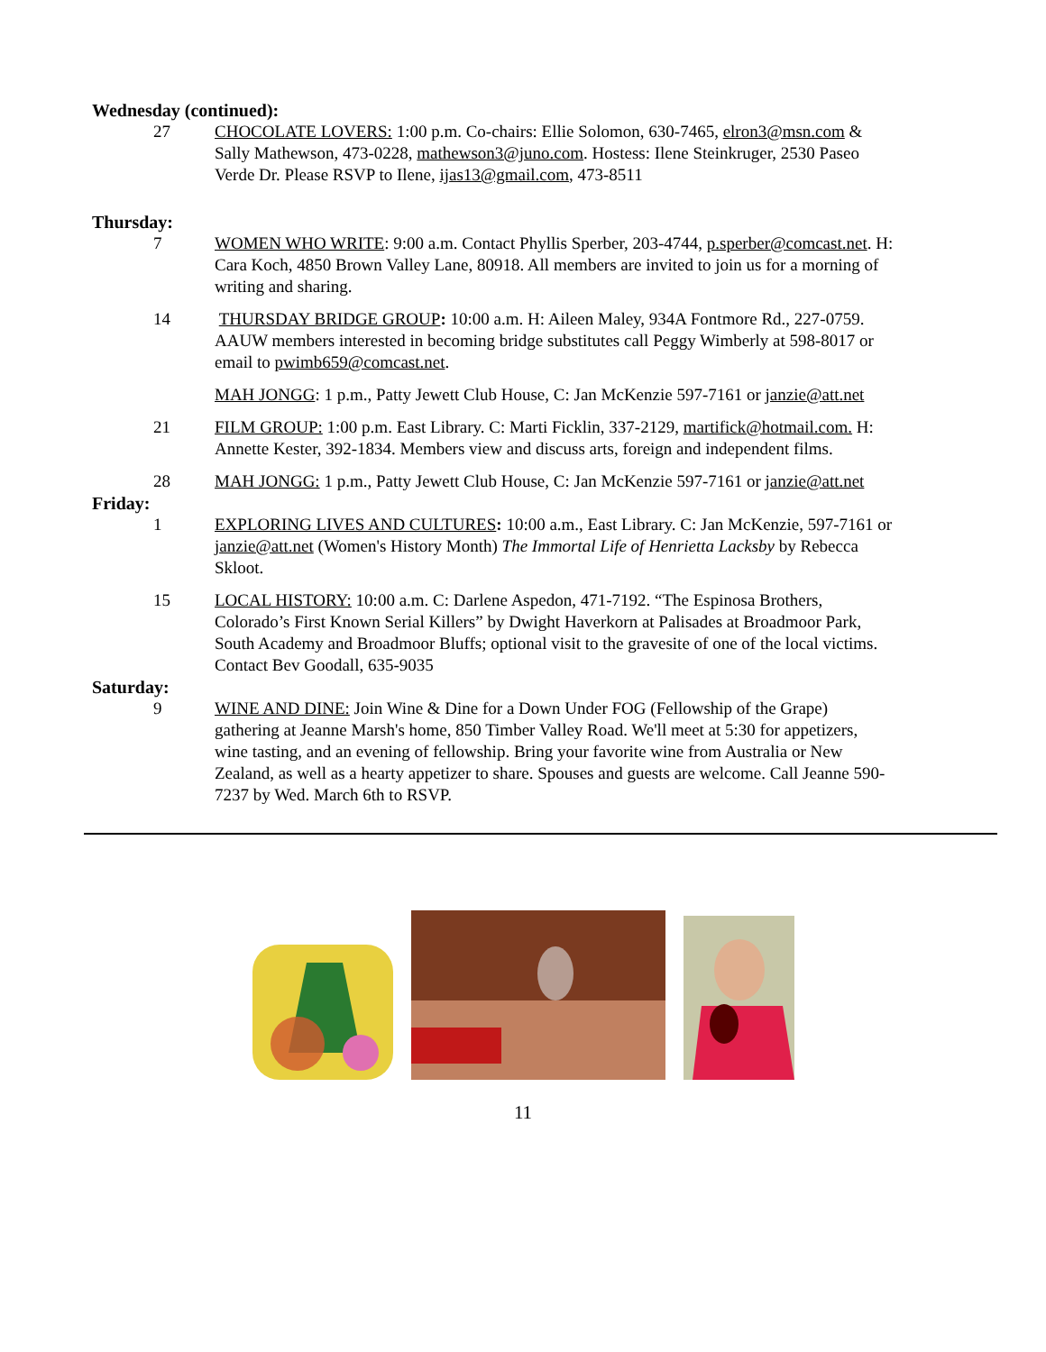Wednesday (continued):
27 CHOCOLATE LOVERS: 1:00 p.m. Co-chairs: Ellie Solomon, 630-7465, elron3@msn.com & Sally Mathewson, 473-0228, mathewson3@juno.com. Hostess: Ilene Steinkruger, 2530 Paseo Verde Dr. Please RSVP to Ilene, ijas13@gmail.com, 473-8511
Thursday:
7 WOMEN WHO WRITE: 9:00 a.m. Contact Phyllis Sperber, 203-4744, p.sperber@comcast.net. H: Cara Koch, 4850 Brown Valley Lane, 80918. All members are invited to join us for a morning of writing and sharing.
14 THURSDAY BRIDGE GROUP: 10:00 a.m. H: Aileen Maley, 934A Fontmore Rd., 227-0759. AAUW members interested in becoming bridge substitutes call Peggy Wimberly at 598-8017 or email to pwimb659@comcast.net.
MAH JONGG: 1 p.m., Patty Jewett Club House, C: Jan McKenzie 597-7161 or janzie@att.net
21 FILM GROUP: 1:00 p.m. East Library. C: Marti Ficklin, 337-2129, martifick@hotmail.com. H: Annette Kester, 392-1834. Members view and discuss arts, foreign and independent films.
28 MAH JONGG: 1 p.m., Patty Jewett Club House, C: Jan McKenzie 597-7161 or janzie@att.net
Friday:
1 EXPLORING LIVES AND CULTURES: 10:00 a.m., East Library. C: Jan McKenzie, 597-7161 or janzie@att.net (Women's History Month) The Immortal Life of Henrietta Lacksby by Rebecca Skloot.
15 LOCAL HISTORY: 10:00 a.m. C: Darlene Aspedon, 471-7192. “The Espinosa Brothers, Colorado’s First Known Serial Killers” by Dwight Haverkorn at Palisades at Broadmoor Park, South Academy and Broadmoor Bluffs; optional visit to the gravesite of one of the local victims. Contact Bev Goodall, 635-9035
Saturday:
9 WINE AND DINE: Join Wine & Dine for a Down Under FOG (Fellowship of the Grape) gathering at Jeanne Marsh's home, 850 Timber Valley Road. We'll meet at 5:30 for appetizers, wine tasting, and an evening of fellowship. Bring your favorite wine from Australia or New Zealand, as well as a hearty appetizer to share. Spouses and guests are welcome. Call Jeanne 590-7237 by Wed. March 6th to RSVP.
11